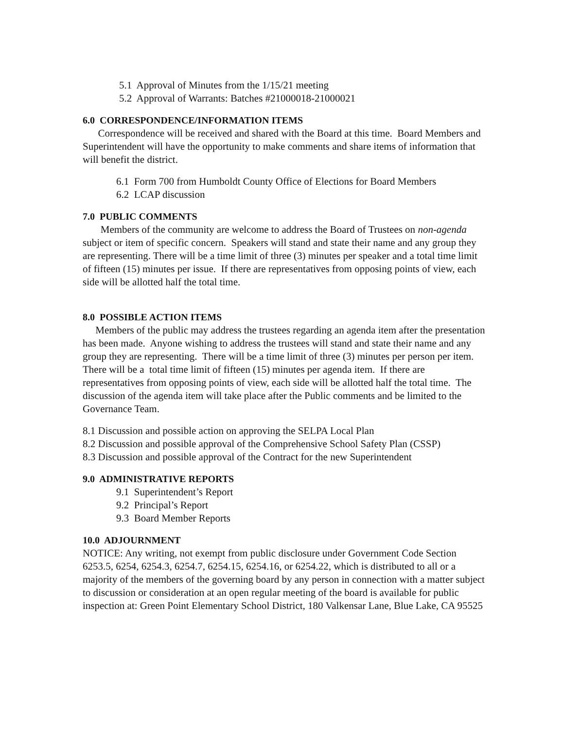5.1 Approval of Minutes from the 1/15/21 meeting
5.2 Approval of Warrants: Batches #21000018-21000021
6.0 CORRESPONDENCE/INFORMATION ITEMS
Correspondence will be received and shared with the Board at this time. Board Members and Superintendent will have the opportunity to make comments and share items of information that will benefit the district.
6.1 Form 700 from Humboldt County Office of Elections for Board Members
6.2 LCAP discussion
7.0 PUBLIC COMMENTS
Members of the community are welcome to address the Board of Trustees on non-agenda subject or item of specific concern. Speakers will stand and state their name and any group they are representing. There will be a time limit of three (3) minutes per speaker and a total time limit of fifteen (15) minutes per issue. If there are representatives from opposing points of view, each side will be allotted half the total time.
8.0 POSSIBLE ACTION ITEMS
Members of the public may address the trustees regarding an agenda item after the presentation has been made. Anyone wishing to address the trustees will stand and state their name and any group they are representing. There will be a time limit of three (3) minutes per person per item. There will be a total time limit of fifteen (15) minutes per agenda item. If there are representatives from opposing points of view, each side will be allotted half the total time. The discussion of the agenda item will take place after the Public comments and be limited to the Governance Team.
8.1 Discussion and possible action on approving the SELPA Local Plan
8.2 Discussion and possible approval of the Comprehensive School Safety Plan (CSSP)
8.3 Discussion and possible approval of the Contract for the new Superintendent
9.0 ADMINISTRATIVE REPORTS
9.1 Superintendent’s Report
9.2 Principal’s Report
9.3 Board Member Reports
10.0 ADJOURNMENT
NOTICE: Any writing, not exempt from public disclosure under Government Code Section 6253.5, 6254, 6254.3, 6254.7, 6254.15, 6254.16, or 6254.22, which is distributed to all or a majority of the members of the governing board by any person in connection with a matter subject to discussion or consideration at an open regular meeting of the board is available for public inspection at: Green Point Elementary School District, 180 Valkensar Lane, Blue Lake, CA 95525